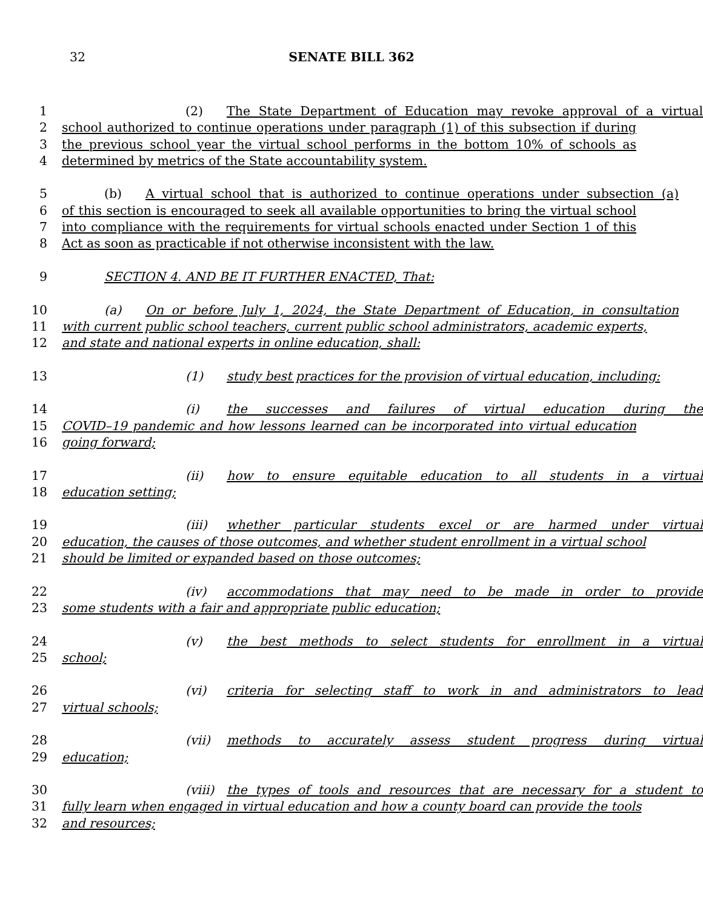32 SENATE BILL 362
1 (2) The State Department of Education may revoke approval of a virtual
2 school authorized to continue operations under paragraph (1) of this subsection if during
3 the previous school year the virtual school performs in the bottom 10% of schools as
4 determined by metrics of the State accountability system.
5 (b) A virtual school that is authorized to continue operations under subsection (a)
6 of this section is encouraged to seek all available opportunities to bring the virtual school
7 into compliance with the requirements for virtual schools enacted under Section 1 of this
8 Act as soon as practicable if not otherwise inconsistent with the law.
9 SECTION 4. AND BE IT FURTHER ENACTED, That:
10 (a) On or before July 1, 2024, the State Department of Education, in consultation
11 with current public school teachers, current public school administrators, academic experts,
12 and state and national experts in online education, shall:
13 (1) study best practices for the provision of virtual education, including:
14 (i) the successes and failures of virtual education during the
15 COVID–19 pandemic and how lessons learned can be incorporated into virtual education
16 going forward;
17 (ii) how to ensure equitable education to all students in a virtual
18 education setting;
19 (iii) whether particular students excel or are harmed under virtual
20 education, the causes of those outcomes, and whether student enrollment in a virtual school
21 should be limited or expanded based on those outcomes;
22 (iv) accommodations that may need to be made in order to provide
23 some students with a fair and appropriate public education;
24 (v) the best methods to select students for enrollment in a virtual
25 school;
26 (vi) criteria for selecting staff to work in and administrators to lead
27 virtual schools;
28 (vii) methods to accurately assess student progress during virtual
29 education;
30 (viii) the types of tools and resources that are necessary for a student to
31 fully learn when engaged in virtual education and how a county board can provide the tools
32 and resources;